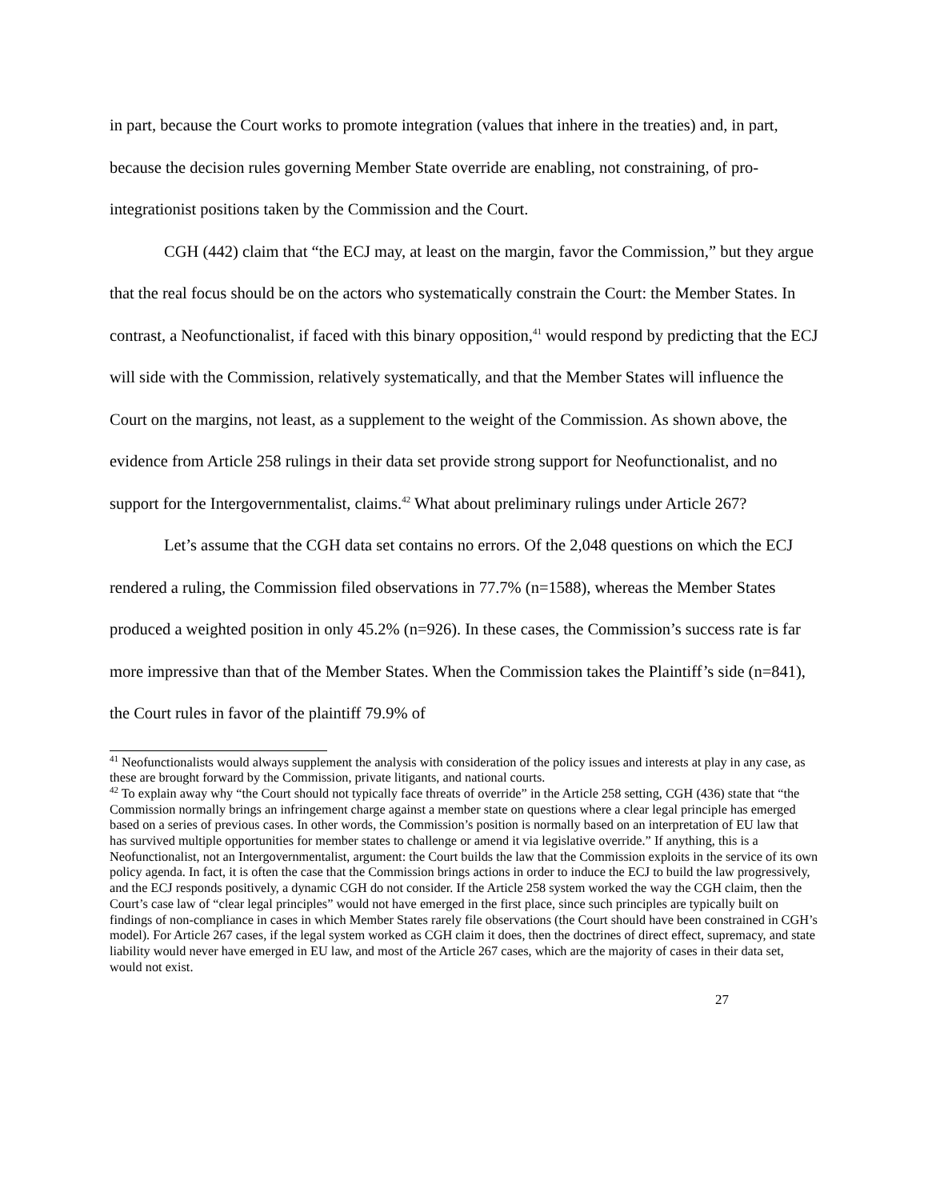in part, because the Court works to promote integration (values that inhere in the treaties) and, in part, because the decision rules governing Member State override are enabling, not constraining, of pro-integrationist positions taken by the Commission and the Court.
CGH (442) claim that “the ECJ may, at least on the margin, favor the Commission,” but they argue that the real focus should be on the actors who systematically constrain the Court: the Member States. In contrast, a Neofunctionalist, if faced with this binary opposition,<sup>41</sup> would respond by predicting that the ECJ will side with the Commission, relatively systematically, and that the Member States will influence the Court on the margins, not least, as a supplement to the weight of the Commission. As shown above, the evidence from Article 258 rulings in their data set provide strong support for Neofunctionalist, and no support for the Intergovernmentalist, claims.<sup>42</sup> What about preliminary rulings under Article 267?
Let’s assume that the CGH data set contains no errors. Of the 2,048 questions on which the ECJ rendered a ruling, the Commission filed observations in 77.7% (n=1588), whereas the Member States produced a weighted position in only 45.2% (n=926). In these cases, the Commission’s success rate is far more impressive than that of the Member States. When the Commission takes the Plaintiff’s side (n=841), the Court rules in favor of the plaintiff 79.9% of
<sup>41</sup> Neofunctionalists would always supplement the analysis with consideration of the policy issues and interests at play in any case, as these are brought forward by the Commission, private litigants, and national courts.
<sup>42</sup> To explain away why “the Court should not typically face threats of override” in the Article 258 setting, CGH (436) state that “the Commission normally brings an infringement charge against a member state on questions where a clear legal principle has emerged based on a series of previous cases. In other words, the Commission’s position is normally based on an interpretation of EU law that has survived multiple opportunities for member states to challenge or amend it via legislative override.” If anything, this is a Neofunctionalist, not an Intergovernmentalist, argument: the Court builds the law that the Commission exploits in the service of its own policy agenda. In fact, it is often the case that the Commission brings actions in order to induce the ECJ to build the law progressively, and the ECJ responds positively, a dynamic CGH do not consider. If the Article 258 system worked the way the CGH claim, then the Court’s case law of “clear legal principles” would not have emerged in the first place, since such principles are typically built on findings of non-compliance in cases in which Member States rarely file observations (the Court should have been constrained in CGH’s model). For Article 267 cases, if the legal system worked as CGH claim it does, then the doctrines of direct effect, supremacy, and state liability would never have emerged in EU law, and most of the Article 267 cases, which are the majority of cases in their data set, would not exist.
27